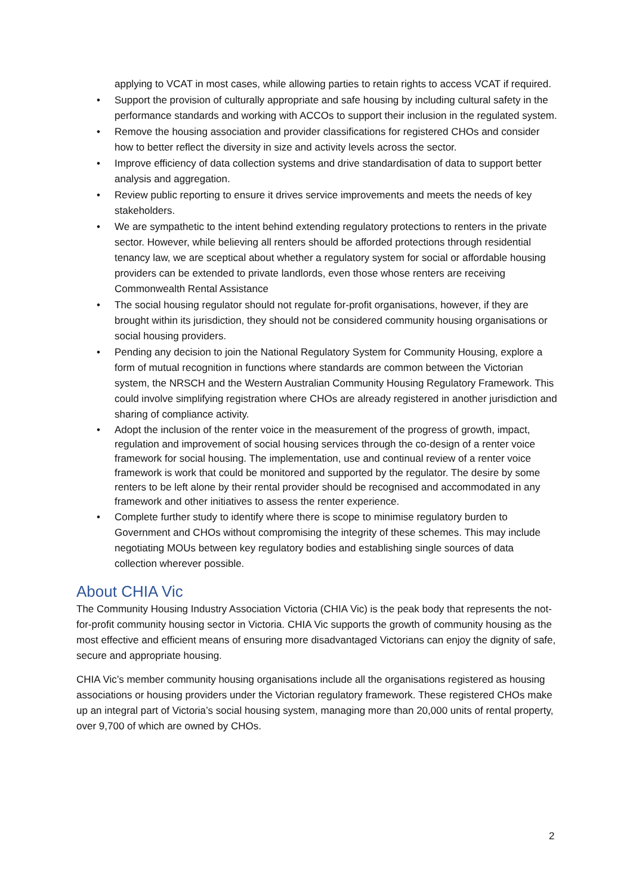applying to VCAT in most cases, while allowing parties to retain rights to access VCAT if required.
• Support the provision of culturally appropriate and safe housing by including cultural safety in the performance standards and working with ACCOs to support their inclusion in the regulated system.
• Remove the housing association and provider classifications for registered CHOs and consider how to better reflect the diversity in size and activity levels across the sector.
• Improve efficiency of data collection systems and drive standardisation of data to support better analysis and aggregation.
• Review public reporting to ensure it drives service improvements and meets the needs of key stakeholders.
• We are sympathetic to the intent behind extending regulatory protections to renters in the private sector. However, while believing all renters should be afforded protections through residential tenancy law, we are sceptical about whether a regulatory system for social or affordable housing providers can be extended to private landlords, even those whose renters are receiving Commonwealth Rental Assistance
• The social housing regulator should not regulate for-profit organisations, however, if they are brought within its jurisdiction, they should not be considered community housing organisations or social housing providers.
• Pending any decision to join the National Regulatory System for Community Housing, explore a form of mutual recognition in functions where standards are common between the Victorian system, the NRSCH and the Western Australian Community Housing Regulatory Framework. This could involve simplifying registration where CHOs are already registered in another jurisdiction and sharing of compliance activity.
• Adopt the inclusion of the renter voice in the measurement of the progress of growth, impact, regulation and improvement of social housing services through the co-design of a renter voice framework for social housing. The implementation, use and continual review of a renter voice framework is work that could be monitored and supported by the regulator. The desire by some renters to be left alone by their rental provider should be recognised and accommodated in any framework and other initiatives to assess the renter experience.
• Complete further study to identify where there is scope to minimise regulatory burden to Government and CHOs without compromising the integrity of these schemes. This may include negotiating MOUs between key regulatory bodies and establishing single sources of data collection wherever possible.
About CHIA Vic
The Community Housing Industry Association Victoria (CHIA Vic) is the peak body that represents the not-for-profit community housing sector in Victoria. CHIA Vic supports the growth of community housing as the most effective and efficient means of ensuring more disadvantaged Victorians can enjoy the dignity of safe, secure and appropriate housing.
CHIA Vic’s member community housing organisations include all the organisations registered as housing associations or housing providers under the Victorian regulatory framework. These registered CHOs make up an integral part of Victoria’s social housing system, managing more than 20,000 units of rental property, over 9,700 of which are owned by CHOs.
2